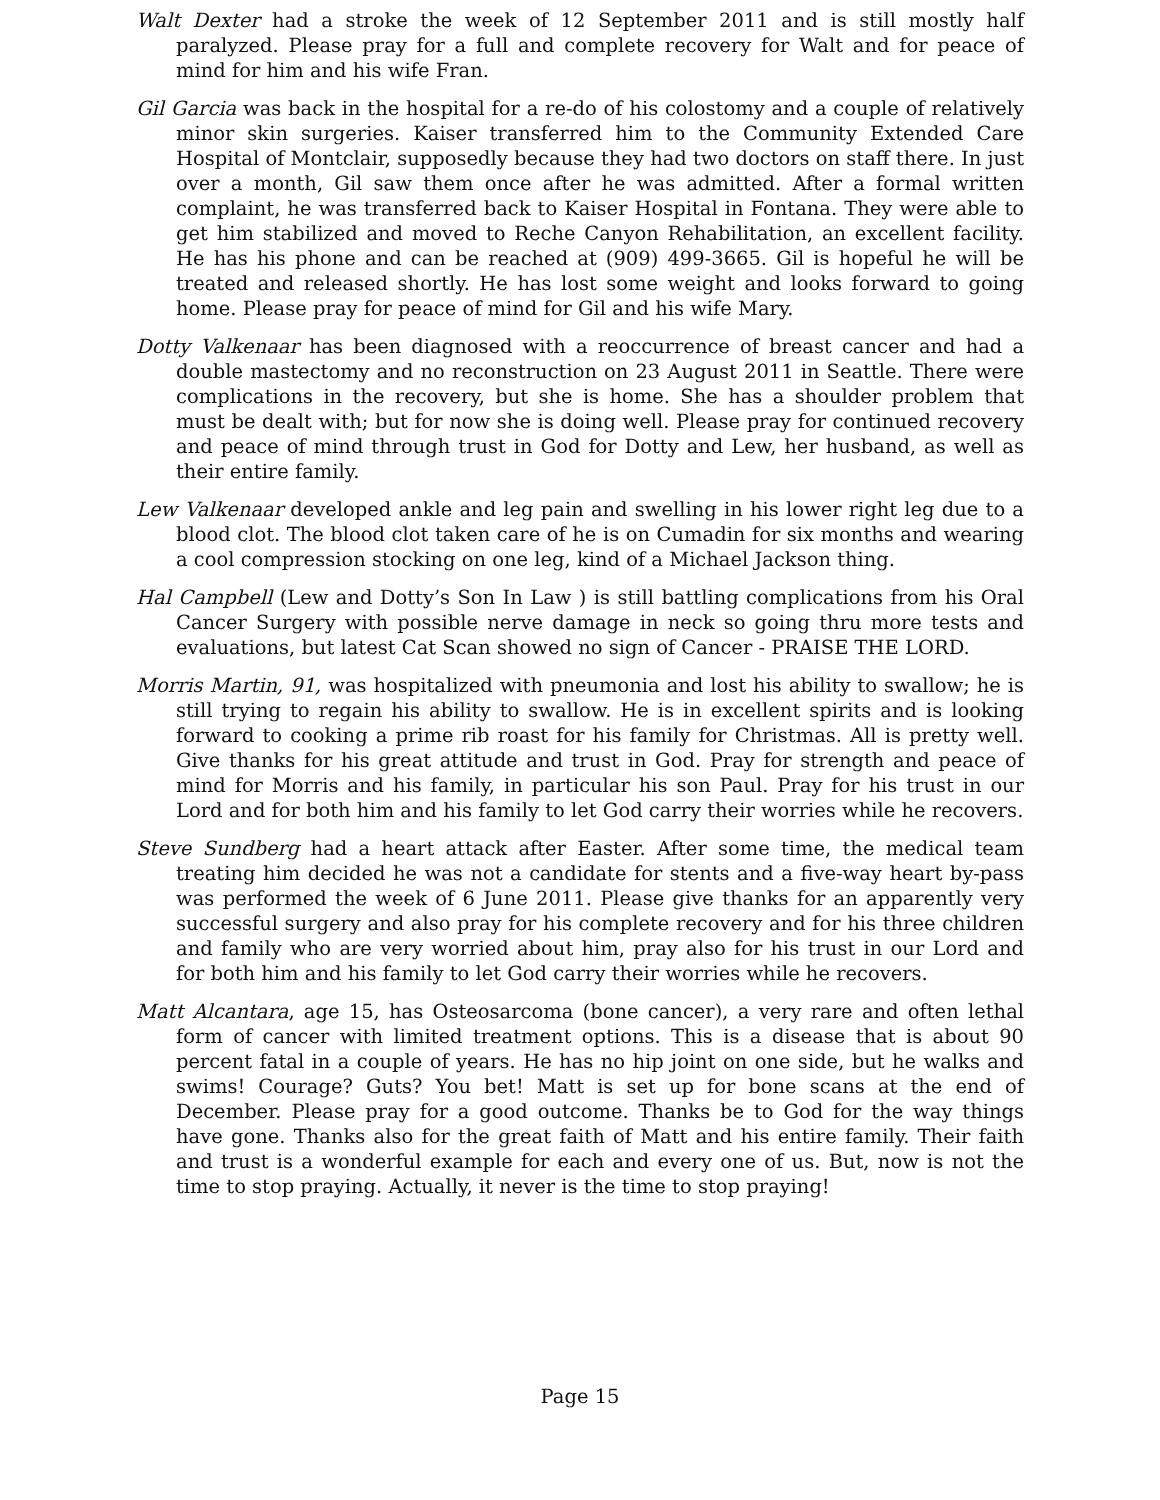Walt Dexter had a stroke the week of 12 September 2011 and is still mostly half paralyzed. Please pray for a full and complete recovery for Walt and for peace of mind for him and his wife Fran.
Gil Garcia was back in the hospital for a re-do of his colostomy and a couple of relatively minor skin surgeries. Kaiser transferred him to the Community Extended Care Hospital of Montclair, supposedly because they had two doctors on staff there. In just over a month, Gil saw them once after he was admitted. After a formal written complaint, he was transferred back to Kaiser Hospital in Fontana. They were able to get him stabilized and moved to Reche Canyon Rehabilitation, an excellent facility. He has his phone and can be reached at (909) 499-3665. Gil is hopeful he will be treated and released shortly. He has lost some weight and looks forward to going home. Please pray for peace of mind for Gil and his wife Mary.
Dotty Valkenaar has been diagnosed with a reoccurrence of breast cancer and had a double mastectomy and no reconstruction on 23 August 2011 in Seattle. There were complications in the recovery, but she is home. She has a shoulder problem that must be dealt with; but for now she is doing well. Please pray for continued recovery and peace of mind through trust in God for Dotty and Lew, her husband, as well as their entire family.
Lew Valkenaar developed ankle and leg pain and swelling in his lower right leg due to a blood clot. The blood clot taken care of he is on Cumadin for six months and wearing a cool compression stocking on one leg, kind of a Michael Jackson thing.
Hal Campbell (Lew and Dotty’s Son In Law ) is still battling complications from his Oral Cancer Surgery with possible nerve damage in neck so going thru more tests and evaluations, but latest Cat Scan showed no sign of Cancer - PRAISE THE LORD.
Morris Martin, 91, was hospitalized with pneumonia and lost his ability to swallow; he is still trying to regain his ability to swallow. He is in excellent spirits and is looking forward to cooking a prime rib roast for his family for Christmas. All is pretty well. Give thanks for his great attitude and trust in God. Pray for strength and peace of mind for Morris and his family, in particular his son Paul. Pray for his trust in our Lord and for both him and his family to let God carry their worries while he recovers.
Steve Sundberg had a heart attack after Easter. After some time, the medical team treating him decided he was not a candidate for stents and a five-way heart by-pass was performed the week of 6 June 2011. Please give thanks for an apparently very successful surgery and also pray for his complete recovery and for his three children and family who are very worried about him, pray also for his trust in our Lord and for both him and his family to let God carry their worries while he recovers.
Matt Alcantara, age 15, has Osteosarcoma (bone cancer), a very rare and often lethal form of cancer with limited treatment options. This is a disease that is about 90 percent fatal in a couple of years. He has no hip joint on one side, but he walks and swims! Courage? Guts? You bet! Matt is set up for bone scans at the end of December. Please pray for a good outcome. Thanks be to God for the way things have gone. Thanks also for the great faith of Matt and his entire family. Their faith and trust is a wonderful example for each and every one of us. But, now is not the time to stop praying. Actually, it never is the time to stop praying!
Page 15